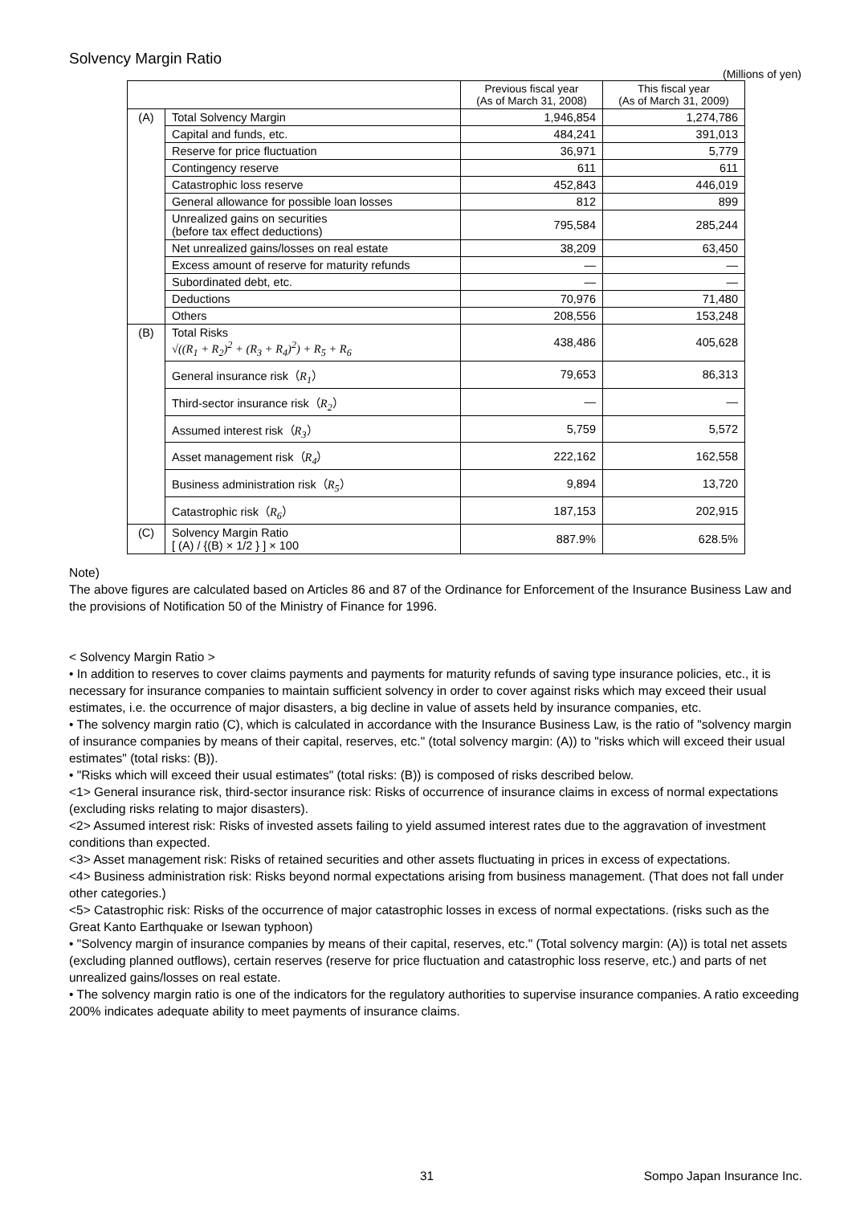Solvency Margin Ratio
(Millions of yen)
| | | Previous fiscal year (As of March 31, 2008) | This fiscal year (As of March 31, 2009) |
| --- | --- | --- | --- |
| (A) | Total Solvency Margin | 1,946,854 | 1,274,786 |
| | Capital and funds, etc. | 484,241 | 391,013 |
| | Reserve for price fluctuation | 36,971 | 5,779 |
| | Contingency reserve | 611 | 611 |
| | Catastrophic loss reserve | 452,843 | 446,019 |
| | General allowance for possible loan losses | 812 | 899 |
| | Unrealized gains on securities (before tax effect deductions) | 795,584 | 285,244 |
| | Net unrealized gains/losses on real estate | 38,209 | 63,450 |
| | Excess amount of reserve for maturity refunds | — | — |
| | Subordinated debt, etc. | — | — |
| | Deductions | 70,976 | 71,480 |
| | Others | 208,556 | 153,248 |
| (B) | Total Risks √((R<sub>1</sub> + R<sub>2</sub>)<sup>2</sup> + (R<sub>3</sub> + R<sub>4</sub>)<sup>2</sup>) + R<sub>5</sub> + R<sub>6</sub> | 438,486 | 405,628 |
| | General insurance risk（ R<sub>1</sub> ） | 79,653 | 86,313 |
| | Third-sector insurance risk（ R<sub>2</sub> ） | — | — |
| | Assumed interest risk（ R<sub>3</sub> ） | 5,759 | 5,572 |
| | Asset management risk（ R<sub>4</sub> ） | 222,162 | 162,558 |
| | Business administration risk（ R<sub>5</sub> ） | 9,894 | 13,720 |
| | Catastrophic risk（ R<sub>6</sub> ） | 187,153 | 202,915 |
| (C) | Solvency Margin Ratio [ (A) / {(B) × 1/2 } ] × 100 | 887.9% | 628.5% |
Note)
The above figures are calculated based on Articles 86 and 87 of the Ordinance for Enforcement of the Insurance Business Law and the provisions of Notification 50 of the Ministry of Finance for 1996.
< Solvency Margin Ratio >
• In addition to reserves to cover claims payments and payments for maturity refunds of saving type insurance policies, etc., it is necessary for insurance companies to maintain sufficient solvency in order to cover against risks which may exceed their usual estimates, i.e. the occurrence of major disasters, a big decline in value of assets held by insurance companies, etc.
• The solvency margin ratio (C), which is calculated in accordance with the Insurance Business Law, is the ratio of "solvency margin of insurance companies by means of their capital, reserves, etc." (total solvency margin: (A)) to "risks which will exceed their usual estimates" (total risks: (B)).
• "Risks which will exceed their usual estimates" (total risks: (B)) is composed of risks described below.
<1> General insurance risk, third-sector insurance risk: Risks of occurrence of insurance claims in excess of normal expectations (excluding risks relating to major disasters).
<2> Assumed interest risk: Risks of invested assets failing to yield assumed interest rates due to the aggravation of investment conditions than expected.
<3> Asset management risk: Risks of retained securities and other assets fluctuating in prices in excess of expectations.
<4> Business administration risk: Risks beyond normal expectations arising from business management. (That does not fall under other categories.)
<5> Catastrophic risk: Risks of the occurrence of major catastrophic losses in excess of normal expectations. (risks such as the Great Kanto Earthquake or Isewan typhoon)
• "Solvency margin of insurance companies by means of their capital, reserves, etc." (Total solvency margin: (A)) is total net assets (excluding planned outflows), certain reserves (reserve for price fluctuation and catastrophic loss reserve, etc.) and parts of net unrealized gains/losses on real estate.
• The solvency margin ratio is one of the indicators for the regulatory authorities to supervise insurance companies. A ratio exceeding 200% indicates adequate ability to meet payments of insurance claims.
31 Sompo Japan Insurance Inc.